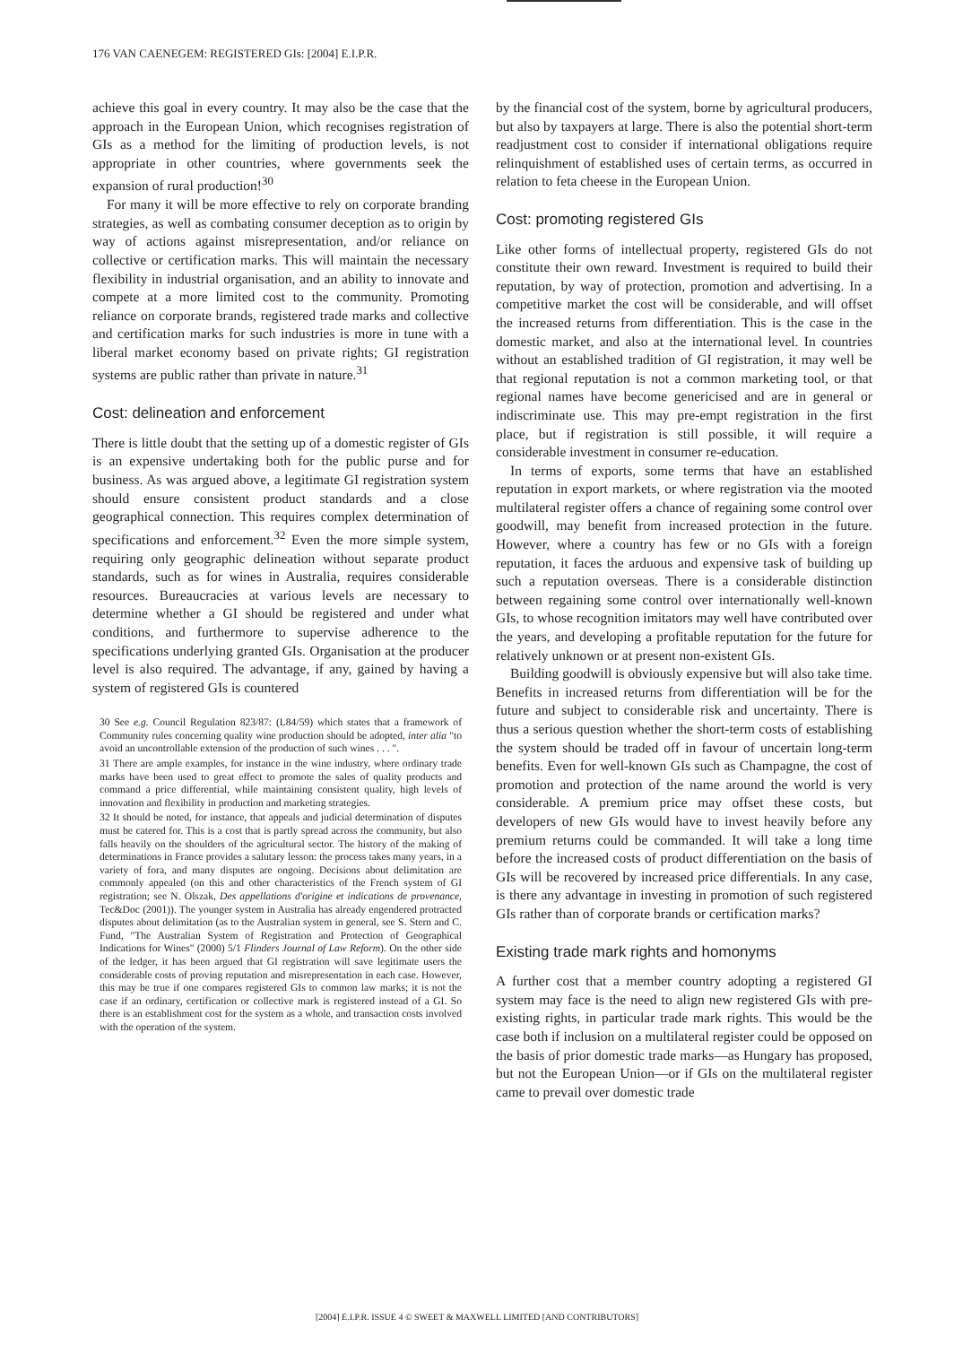176 VAN CAENEGEM: REGISTERED GIs: [2004] E.I.P.R.
achieve this goal in every country. It may also be the case that the approach in the European Union, which recognises registration of GIs as a method for the limiting of production levels, is not appropriate in other countries, where governments seek the expansion of rural production!<sup>30</sup>
For many it will be more effective to rely on corporate branding strategies, as well as combating consumer deception as to origin by way of actions against misrepresentation, and/or reliance on collective or certification marks. This will maintain the necessary flexibility in industrial organisation, and an ability to innovate and compete at a more limited cost to the community. Promoting reliance on corporate brands, registered trade marks and collective and certification marks for such industries is more in tune with a liberal market economy based on private rights; GI registration systems are public rather than private in nature.<sup>31</sup>
Cost: delineation and enforcement
There is little doubt that the setting up of a domestic register of GIs is an expensive undertaking both for the public purse and for business. As was argued above, a legitimate GI registration system should ensure consistent product standards and a close geographical connection. This requires complex determination of specifications and enforcement.<sup>32</sup> Even the more simple system, requiring only geographic delineation without separate product standards, such as for wines in Australia, requires considerable resources. Bureaucracies at various levels are necessary to determine whether a GI should be registered and under what conditions, and furthermore to supervise adherence to the specifications underlying granted GIs. Organisation at the producer level is also required. The advantage, if any, gained by having a system of registered GIs is countered
30 See e.g. Council Regulation 823/87: (L84/59) which states that a framework of Community rules concerning quality wine production should be adopted, inter alia "to avoid an uncontrollable extension of the production of such wines . . . ".
31 There are ample examples, for instance in the wine industry, where ordinary trade marks have been used to great effect to promote the sales of quality products and command a price differential, while maintaining consistent quality, high levels of innovation and flexibility in production and marketing strategies.
32 It should be noted, for instance, that appeals and judicial determination of disputes must be catered for. This is a cost that is partly spread across the community, but also falls heavily on the shoulders of the agricultural sector. The history of the making of determinations in France provides a salutary lesson: the process takes many years, in a variety of fora, and many disputes are ongoing. Decisions about delimitation are commonly appealed (on this and other characteristics of the French system of GI registration; see N. Olszak, Des appellations d'origine et indications de provenance, Tec&Doc (2001)). The younger system in Australia has already engendered protracted disputes about delimitation (as to the Australian system in general, see S. Stern and C. Fund, "The Australian System of Registration and Protection of Geographical Indications for Wines" (2000) 5/1 Flinders Journal of Law Reform). On the other side of the ledger, it has been argued that GI registration will save legitimate users the considerable costs of proving reputation and misrepresentation in each case. However, this may be true if one compares registered GIs to common law marks; it is not the case if an ordinary, certification or collective mark is registered instead of a GI. So there is an establishment cost for the system as a whole, and transaction costs involved with the operation of the system.
by the financial cost of the system, borne by agricultural producers, but also by taxpayers at large. There is also the potential short-term readjustment cost to consider if international obligations require relinquishment of established uses of certain terms, as occurred in relation to feta cheese in the European Union.
Cost: promoting registered GIs
Like other forms of intellectual property, registered GIs do not constitute their own reward. Investment is required to build their reputation, by way of protection, promotion and advertising. In a competitive market the cost will be considerable, and will offset the increased returns from differentiation. This is the case in the domestic market, and also at the international level. In countries without an established tradition of GI registration, it may well be that regional reputation is not a common marketing tool, or that regional names have become genericised and are in general or indiscriminate use. This may pre-empt registration in the first place, but if registration is still possible, it will require a considerable investment in consumer re-education.
In terms of exports, some terms that have an established reputation in export markets, or where registration via the mooted multilateral register offers a chance of regaining some control over goodwill, may benefit from increased protection in the future. However, where a country has few or no GIs with a foreign reputation, it faces the arduous and expensive task of building up such a reputation overseas. There is a considerable distinction between regaining some control over internationally well-known GIs, to whose recognition imitators may well have contributed over the years, and developing a profitable reputation for the future for relatively unknown or at present non-existent GIs.
Building goodwill is obviously expensive but will also take time. Benefits in increased returns from differentiation will be for the future and subject to considerable risk and uncertainty. There is thus a serious question whether the short-term costs of establishing the system should be traded off in favour of uncertain long-term benefits. Even for well-known GIs such as Champagne, the cost of promotion and protection of the name around the world is very considerable. A premium price may offset these costs, but developers of new GIs would have to invest heavily before any premium returns could be commanded. It will take a long time before the increased costs of product differentiation on the basis of GIs will be recovered by increased price differentials. In any case, is there any advantage in investing in promotion of such registered GIs rather than of corporate brands or certification marks?
Existing trade mark rights and homonyms
A further cost that a member country adopting a registered GI system may face is the need to align new registered GIs with pre-existing rights, in particular trade mark rights. This would be the case both if inclusion on a multilateral register could be opposed on the basis of prior domestic trade marks—as Hungary has proposed, but not the European Union—or if GIs on the multilateral register came to prevail over domestic trade
[2004] E.I.P.R. ISSUE 4 © SWEET & MAXWELL LIMITED [AND CONTRIBUTORS]